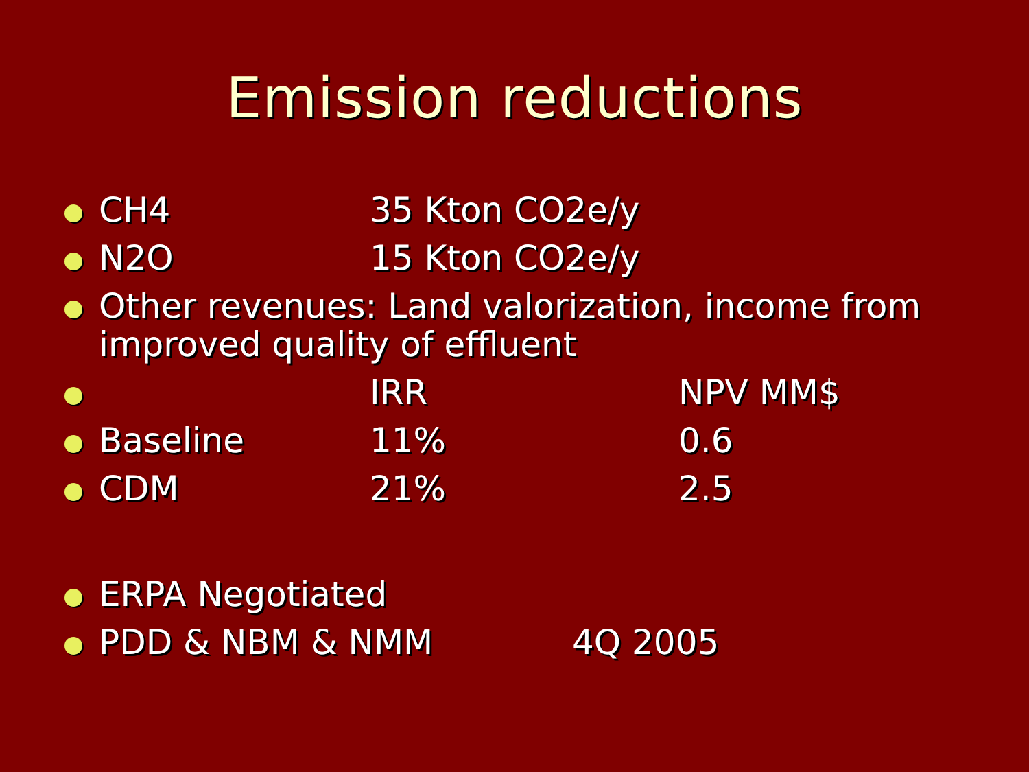Emission reductions
CH4 35 Kton CO2e/y
N2O 15 Kton CO2e/y
Other revenues: Land valorization, income from improved quality of effluent
IRR NPV MM$
Baseline 11% 0.6
CDM 21% 2.5
ERPA Negotiated
PDD & NBM & NMM 4Q 2005